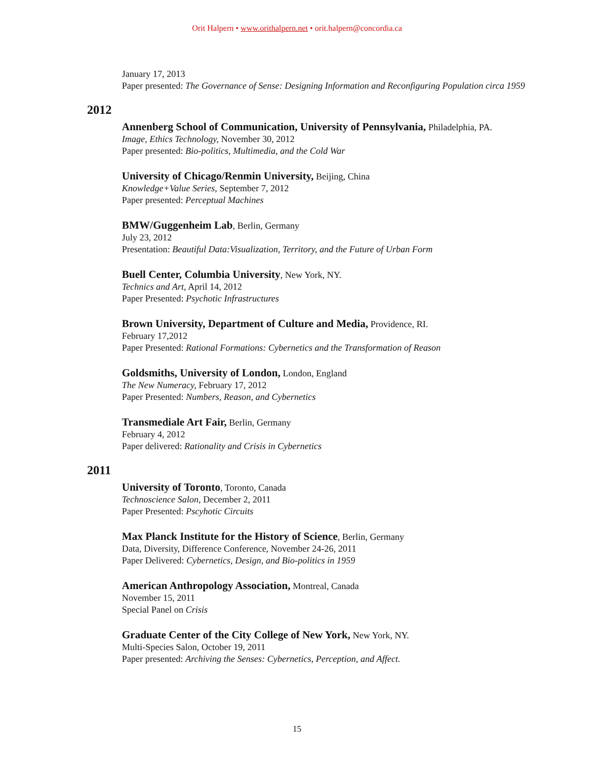Orit Halpern • www.orithalpern.net • orit.halpern@concordia.ca
January 17, 2013
Paper presented: The Governance of Sense: Designing Information and Reconfiguring Population circa 1959
2012
Annenberg School of Communication, University of Pennsylvania, Philadelphia, PA.
Image, Ethics Technology, November 30, 2012
Paper presented: Bio-politics, Multimedia, and the Cold War
University of Chicago/Renmin University, Beijing, China
Knowledge+Value Series, September 7, 2012
Paper presented: Perceptual Machines
BMW/Guggenheim Lab, Berlin, Germany
July 23, 2012
Presentation: Beautiful Data:Visualization, Territory, and the Future of Urban Form
Buell Center, Columbia University, New York, NY.
Technics and Art, April 14, 2012
Paper Presented: Psychotic Infrastructures
Brown University, Department of Culture and Media, Providence, RI.
February 17,2012
Paper Presented: Rational Formations: Cybernetics and the Transformation of Reason
Goldsmiths, University of London, London, England
The New Numeracy, February 17, 2012
Paper Presented: Numbers, Reason, and Cybernetics
Transmediale Art Fair, Berlin, Germany
February 4, 2012
Paper delivered: Rationality and Crisis in Cybernetics
2011
University of Toronto, Toronto, Canada
Technoscience Salon, December 2, 2011
Paper Presented: Pscyhotic Circuits
Max Planck Institute for the History of Science, Berlin, Germany
Data, Diversity, Difference Conference, November 24-26, 2011
Paper Delivered: Cybernetics, Design, and Bio-politics in 1959
American Anthropology Association, Montreal, Canada
November 15, 2011
Special Panel on Crisis
Graduate Center of the City College of New York, New York, NY.
Multi-Species Salon, October 19, 2011
Paper presented: Archiving the Senses: Cybernetics, Perception, and Affect.
15